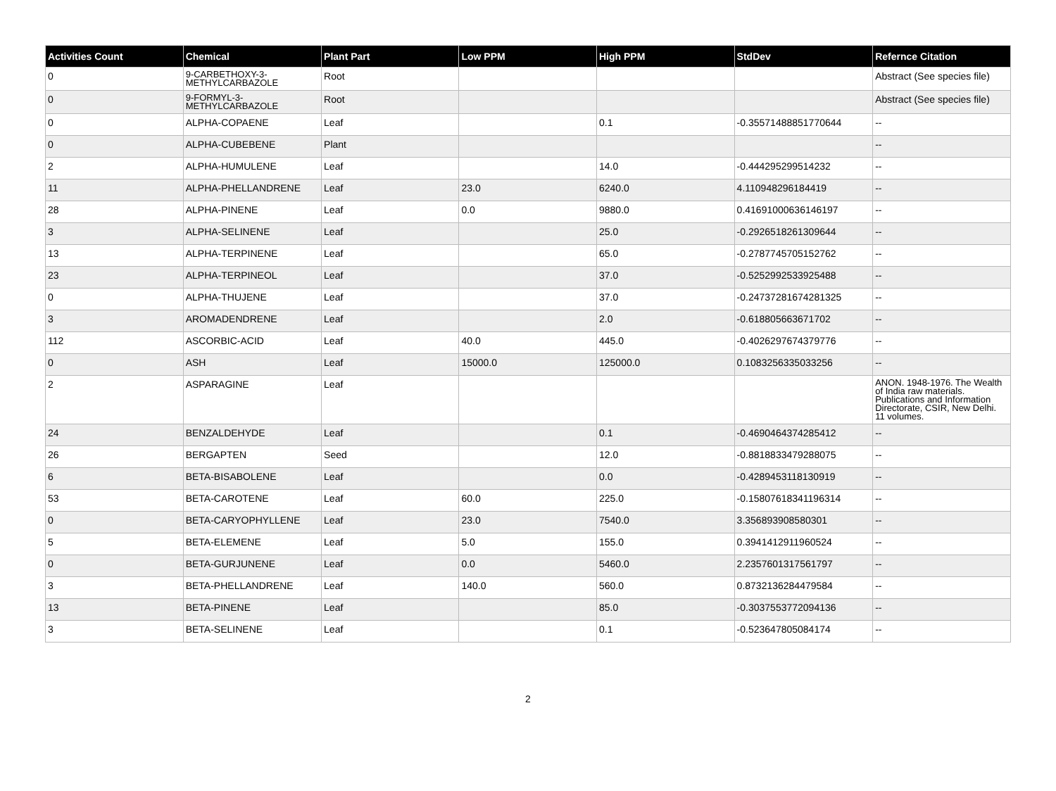| Activities Count | Chemical | Plant Part | Low PPM | High PPM | StdDev | Refernce Citation |
| --- | --- | --- | --- | --- | --- | --- |
| 0 | 9-CARBETHOXY-3-METHYLCARBAZOLE | Root | | | | Abstract (See species file) |
| 0 | 9-FORMYL-3-METHYLCARBAZOLE | Root | | | | Abstract (See species file) |
| 0 | ALPHA-COPAENE | Leaf | | 0.1 | -0.35571488851770644 | -- |
| 0 | ALPHA-CUBEBENE | Plant | | | | -- |
| 2 | ALPHA-HUMULENE | Leaf | | 14.0 | -0.444295299514232 | -- |
| 11 | ALPHA-PHELLANDRENE | Leaf | 23.0 | 6240.0 | 4.110948296184419 | -- |
| 28 | ALPHA-PINENE | Leaf | 0.0 | 9880.0 | 0.41691000636146197 | -- |
| 3 | ALPHA-SELINENE | Leaf | | 25.0 | -0.2926518261309644 | -- |
| 13 | ALPHA-TERPINENE | Leaf | | 65.0 | -0.2787745705152762 | -- |
| 23 | ALPHA-TERPINEOL | Leaf | | 37.0 | -0.5252992533925488 | -- |
| 0 | ALPHA-THUJENE | Leaf | | 37.0 | -0.24737281674281325 | -- |
| 3 | AROMADENDRENE | Leaf | | 2.0 | -0.618805663671702 | -- |
| 112 | ASCORBIC-ACID | Leaf | 40.0 | 445.0 | -0.4026297674379776 | -- |
| 0 | ASH | Leaf | 15000.0 | 125000.0 | 0.1083256335033256 | -- |
| 2 | ASPARAGINE | Leaf | | | | ANON. 1948-1976. The Wealth of India raw materials. Publications and Information Directorate, CSIR, New Delhi. 11 volumes. |
| 24 | BENZALDEHYDE | Leaf | | 0.1 | -0.4690464374285412 | -- |
| 26 | BERGAPTEN | Seed | | 12.0 | -0.8818833479288075 | -- |
| 6 | BETA-BISABOLENE | Leaf | | 0.0 | -0.4289453118130919 | -- |
| 53 | BETA-CAROTENE | Leaf | 60.0 | 225.0 | -0.15807618341196314 | -- |
| 0 | BETA-CARYOPHYLLENE | Leaf | 23.0 | 7540.0 | 3.356893908580301 | -- |
| 5 | BETA-ELEMENE | Leaf | 5.0 | 155.0 | 0.3941412911960524 | -- |
| 0 | BETA-GURJUNENE | Leaf | 0.0 | 5460.0 | 2.2357601317561797 | -- |
| 3 | BETA-PHELLANDRENE | Leaf | 140.0 | 560.0 | 0.8732136284479584 | -- |
| 13 | BETA-PINENE | Leaf | | 85.0 | -0.3037553772094136 | -- |
| 3 | BETA-SELINENE | Leaf | | 0.1 | -0.523647805084174 | -- |
2